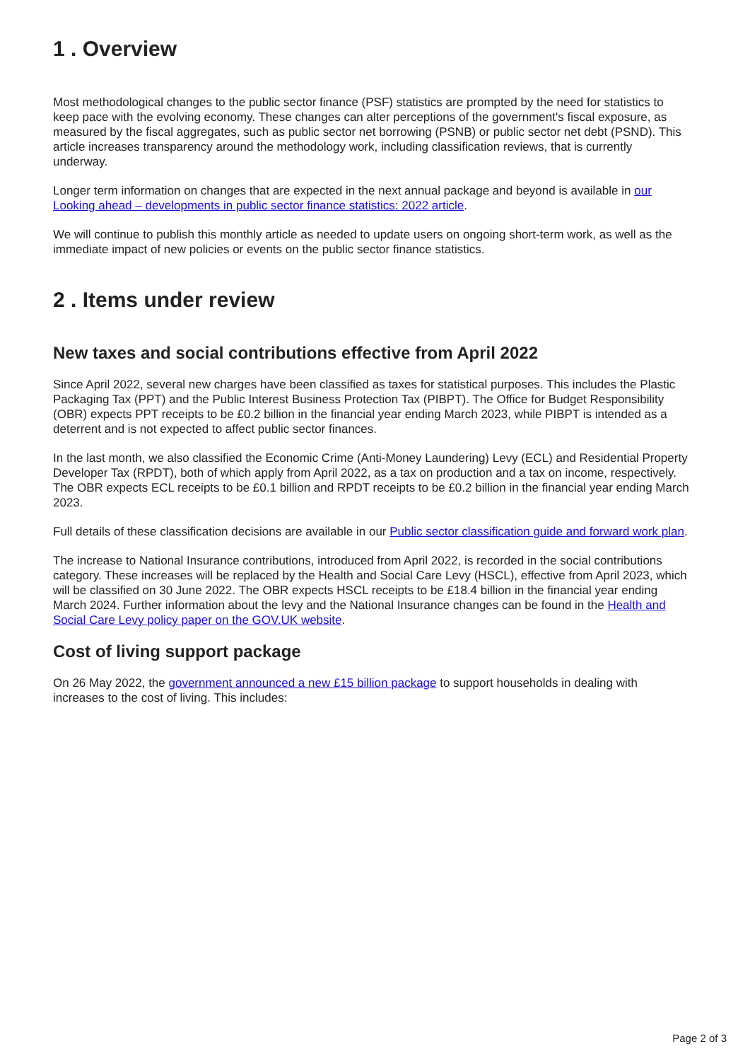1 . Overview
Most methodological changes to the public sector finance (PSF) statistics are prompted by the need for statistics to keep pace with the evolving economy. These changes can alter perceptions of the government's fiscal exposure, as measured by the fiscal aggregates, such as public sector net borrowing (PSNB) or public sector net debt (PSND). This article increases transparency around the methodology work, including classification reviews, that is currently underway.
Longer term information on changes that are expected in the next annual package and beyond is available in our Looking ahead – developments in public sector finance statistics: 2022 article.
We will continue to publish this monthly article as needed to update users on ongoing short-term work, as well as the immediate impact of new policies or events on the public sector finance statistics.
2 . Items under review
New taxes and social contributions effective from April 2022
Since April 2022, several new charges have been classified as taxes for statistical purposes. This includes the Plastic Packaging Tax (PPT) and the Public Interest Business Protection Tax (PIBPT). The Office for Budget Responsibility (OBR) expects PPT receipts to be £0.2 billion in the financial year ending March 2023, while PIBPT is intended as a deterrent and is not expected to affect public sector finances.
In the last month, we also classified the Economic Crime (Anti-Money Laundering) Levy (ECL) and Residential Property Developer Tax (RPDT), both of which apply from April 2022, as a tax on production and a tax on income, respectively. The OBR expects ECL receipts to be £0.1 billion and RPDT receipts to be £0.2 billion in the financial year ending March 2023.
Full details of these classification decisions are available in our Public sector classification guide and forward work plan.
The increase to National Insurance contributions, introduced from April 2022, is recorded in the social contributions category. These increases will be replaced by the Health and Social Care Levy (HSCL), effective from April 2023, which will be classified on 30 June 2022. The OBR expects HSCL receipts to be £18.4 billion in the financial year ending March 2024. Further information about the levy and the National Insurance changes can be found in the Health and Social Care Levy policy paper on the GOV.UK website.
Cost of living support package
On 26 May 2022, the government announced a new £15 billion package to support households in dealing with increases to the cost of living. This includes:
Page 2 of 3